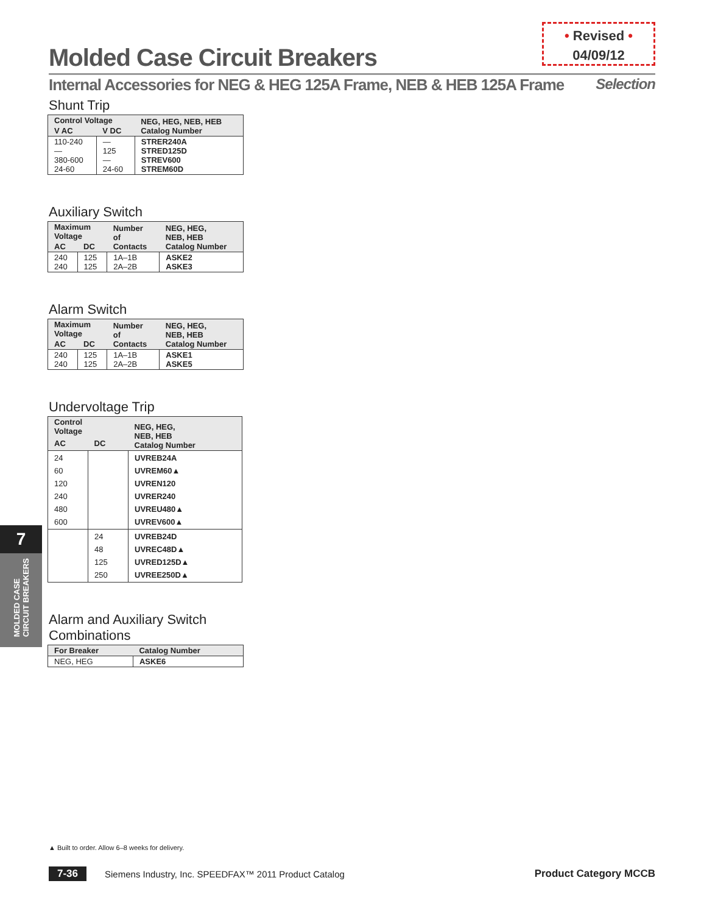• Revised •
04/09/12
Molded Case Circuit Breakers
Internal Accessories for NEG & HEG 125A Frame, NEB & HEB 125A Frame Selection
Shunt Trip
| Control Voltage | | NEG, HEG, NEB, HEB Catalog Number |
| --- | --- | --- |
| V AC | V DC | |
| 110-240 — 380-600 24-60 | — 125 — 24-60 | STRER240A STRED125D STREV600 STREM60D |
Auxiliary Switch
| Maximum Voltage | | Number of Contacts | NEG, HEG, NEB, HEB Catalog Number |
| --- | --- | --- | --- |
| AC | DC | | |
| 240 240 | 125 125 | 1A–1B 2A–2B | ASKE2 ASKE3 |
Alarm Switch
| Maximum Voltage | | Number of Contacts | NEG, HEG, NEB, HEB Catalog Number |
| --- | --- | --- | --- |
| AC | DC | | |
| 240 240 | 125 125 | 1A–1B 2A–2B | ASKE1 ASKE5 |
Undervoltage Trip
| Control Voltage | | NEG, HEG, NEB, HEB Catalog Number |
| --- | --- | --- |
| AC | DC | |
| 24 60 120 240 480 600 | | UVREB24A UVREM60▲ UVREN120 UVRER240 UVREU480▲ UVREV600▲ |
| | 24 48 125 250 | UVREB24D UVREC48D▲ UVRED125D▲ UVREE250D▲ |
Alarm and Auxiliary Switch
Combinations
| For Breaker | Catalog Number |
| --- | --- |
| NEG, HEG | ASKE6 |
7
MOLDED CASE
CIRCUIT BREAKERS
▲ Built to order. Allow 6–8 weeks for delivery.
7-36 Siemens Industry, Inc. SPEEDFAX™ 2011 Product Catalog Product Category MCCB